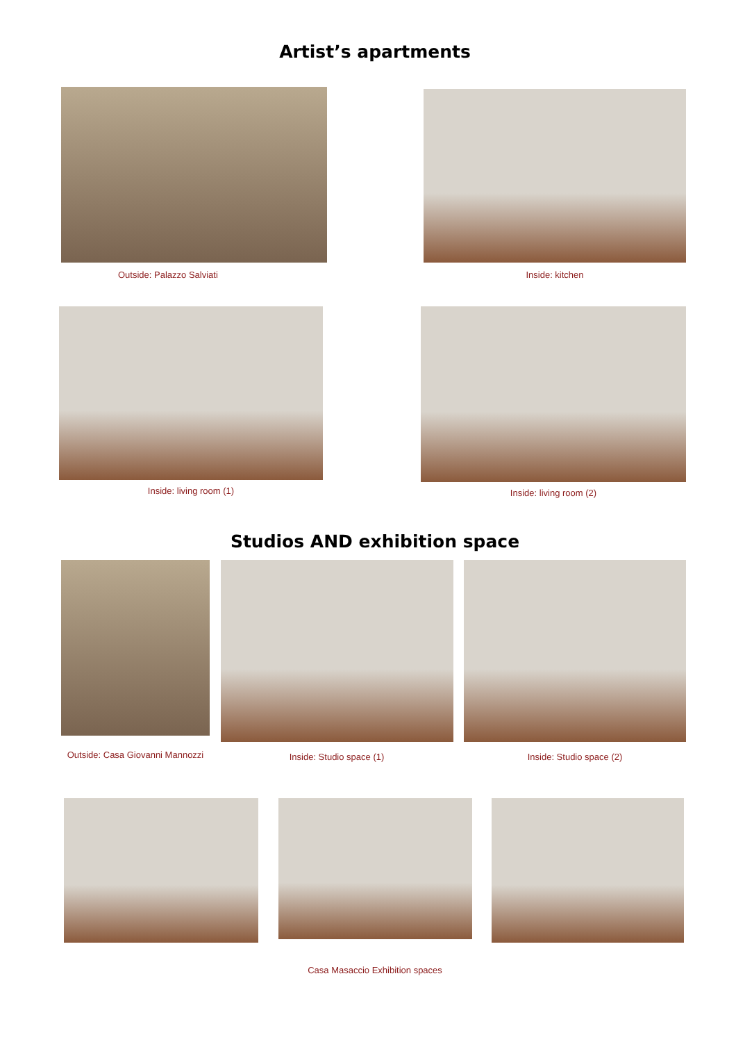Artist’s apartments
Outside: Palazzo Salviati Inside: kitchen
Inside: living room (1) Inside: living room (2)
Studios AND exhibition space
Outside: Casa Giovanni Mannozzi
Inside: Studio space (1) Inside: Studio space (2)
Casa Masaccio Exhibition spaces